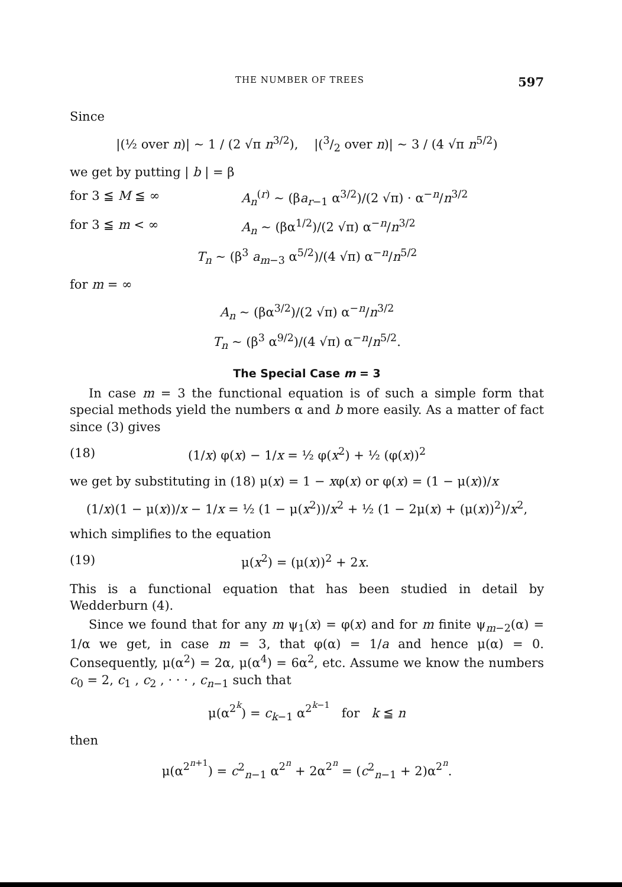THE NUMBER OF TREES 597
Since
|(½ over n)| ~ 1 / (2 √π n<sup>3/2</sup>), |(3/2 over n)| ~ 3 / (4 √π n<sup>5/2</sup>)
we get by putting | b | = β
for 3 ≦ M ≦ ∞ A<sub>n</sub><sup>(r)</sup> ~ (βa<sub>r−1</sub> α<sup>3/2</sup>)/(2 √π) · α<sup>−n</sup>/n<sup>3/2</sup>
for 3 ≦ m < ∞ A<sub>n</sub> ~ (βα<sup>1/2</sup>)/(2 √π) α<sup>−n</sup>/n<sup>3/2</sup>
T<sub>n</sub> ~ (β<sup>3</sup> a<sub>m−3</sub> α<sup>5/2</sup>)/(4 √π) α<sup>−n</sup>/n<sup>5/2</sup>
for m = ∞
A<sub>n</sub> ~ (βα<sup>3/2</sup>)/(2 √π) α<sup>−n</sup>/n<sup>3/2</sup>
T<sub>n</sub> ~ (β<sup>3</sup> α<sup>9/2</sup>)/(4 √π) α<sup>−n</sup>/n<sup>5/2</sup>.
The Special Case m = 3
In case m = 3 the functional equation is of such a simple form that special methods yield the numbers α and b more easily. As a matter of fact since (3) gives
(18) (1/x) φ(x) − 1/x = ½ φ(x<sup>2</sup>) + ½ (φ(x))<sup>2</sup>
we get by substituting in (18) μ(x) = 1 − xφ(x) or φ(x) = (1 − μ(x))/x
(1/x)(1 − μ(x))/x − 1/x = ½ (1 − μ(x<sup>2</sup>))/x<sup>2</sup> + ½ (1 − 2μ(x) + (μ(x))<sup>2</sup>)/x<sup>2</sup>,
which simplifies to the equation
(19) μ(x<sup>2</sup>) = (μ(x))<sup>2</sup> + 2x.
This is a functional equation that has been studied in detail by Wedderburn (4).
Since we found that for any m ψ<sub>1</sub>(x) = φ(x) and for m finite ψ<sub>m−2</sub>(α) = 1/α we get, in case m = 3, that φ(α) = 1/a and hence μ(α) = 0. Consequently, μ(α<sup>2</sup>) = 2α, μ(α<sup>4</sup>) = 6α<sup>2</sup>, etc. Assume we know the numbers c<sub>0</sub> = 2, c<sub>1</sub> , c<sub>2</sub> , · · · , c<sub>n−1</sub> such that
μ(α<sup>2<sup>k</sup></sup>) = c<sub>k−1</sub> α<sup>2<sup>k−1</sup></sup> for k ≦ n
then
μ(α<sup>2<sup>n+1</sup></sup>) = c<sup>2</sup><sub>n−1</sub> α<sup>2<sup>n</sup></sup> + 2α<sup>2<sup>n</sup></sup> = (c<sup>2</sup><sub>n−1</sub> + 2)α<sup>2<sup>n</sup></sup>.